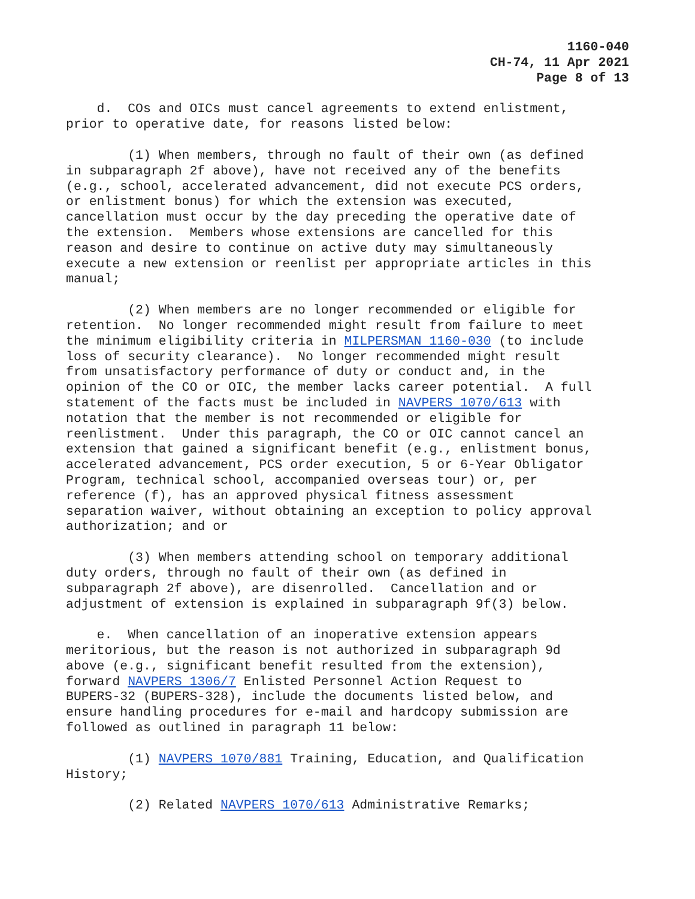1160-040
CH-74, 11 Apr 2021
Page 8 of 13
d. COs and OICs must cancel agreements to extend enlistment, prior to operative date, for reasons listed below:
(1) When members, through no fault of their own (as defined in subparagraph 2f above), have not received any of the benefits (e.g., school, accelerated advancement, did not execute PCS orders, or enlistment bonus) for which the extension was executed, cancellation must occur by the day preceding the operative date of the extension. Members whose extensions are cancelled for this reason and desire to continue on active duty may simultaneously execute a new extension or reenlist per appropriate articles in this manual;
(2) When members are no longer recommended or eligible for retention. No longer recommended might result from failure to meet the minimum eligibility criteria in MILPERSMAN 1160-030 (to include loss of security clearance). No longer recommended might result from unsatisfactory performance of duty or conduct and, in the opinion of the CO or OIC, the member lacks career potential. A full statement of the facts must be included in NAVPERS 1070/613 with notation that the member is not recommended or eligible for reenlistment. Under this paragraph, the CO or OIC cannot cancel an extension that gained a significant benefit (e.g., enlistment bonus, accelerated advancement, PCS order execution, 5 or 6-Year Obligator Program, technical school, accompanied overseas tour) or, per reference (f), has an approved physical fitness assessment separation waiver, without obtaining an exception to policy approval authorization; and or
(3) When members attending school on temporary additional duty orders, through no fault of their own (as defined in subparagraph 2f above), are disenrolled. Cancellation and or adjustment of extension is explained in subparagraph 9f(3) below.
e. When cancellation of an inoperative extension appears meritorious, but the reason is not authorized in subparagraph 9d above (e.g., significant benefit resulted from the extension), forward NAVPERS 1306/7 Enlisted Personnel Action Request to BUPERS-32 (BUPERS-328), include the documents listed below, and ensure handling procedures for e-mail and hardcopy submission are followed as outlined in paragraph 11 below:
(1) NAVPERS 1070/881 Training, Education, and Qualification History;
(2) Related NAVPERS 1070/613 Administrative Remarks;